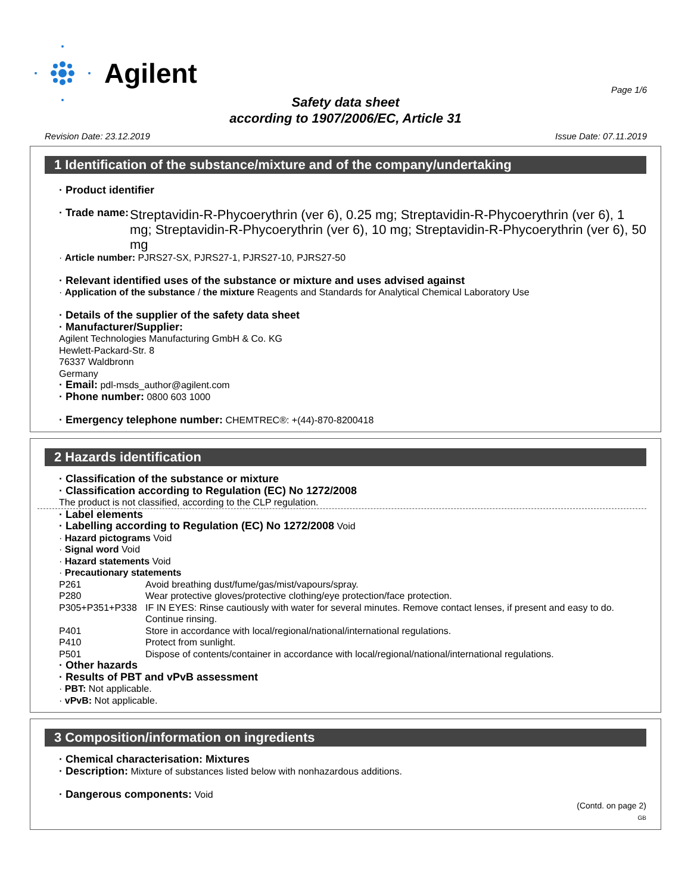Agilent
Page 1/6
Safety data sheet
according to 1907/2006/EC, Article 31
Revision Date: 23.12.2019 Issue Date: 07.11.2019
1 Identification of the substance/mixture and of the company/undertaking
· Product identifier
· Trade name: Streptavidin-R-Phycoerythrin (ver 6), 0.25 mg; Streptavidin-R-Phycoerythrin (ver 6), 1 mg; Streptavidin-R-Phycoerythrin (ver 6), 10 mg; Streptavidin-R-Phycoerythrin (ver 6), 50 mg
· Article number: PJRS27-SX, PJRS27-1, PJRS27-10, PJRS27-50
· Relevant identified uses of the substance or mixture and uses advised against
· Application of the substance / the mixture Reagents and Standards for Analytical Chemical Laboratory Use
· Details of the supplier of the safety data sheet
· Manufacturer/Supplier:
Agilent Technologies Manufacturing GmbH & Co. KG
Hewlett-Packard-Str. 8
76337 Waldbronn
Germany
· Email: pdl-msds_author@agilent.com
· Phone number: 0800 603 1000
· Emergency telephone number: CHEMTREC®: +(44)-870-8200418
2 Hazards identification
· Classification of the substance or mixture
· Classification according to Regulation (EC) No 1272/2008
The product is not classified, according to the CLP regulation.
· Label elements
· Labelling according to Regulation (EC) No 1272/2008 Void
· Hazard pictograms Void
· Signal word Void
· Hazard statements Void
· Precautionary statements
P261 Avoid breathing dust/fume/gas/mist/vapours/spray.
P280 Wear protective gloves/protective clothing/eye protection/face protection.
P305+P351+P338 IF IN EYES: Rinse cautiously with water for several minutes. Remove contact lenses, if present and easy to do. Continue rinsing.
P401 Store in accordance with local/regional/national/international regulations.
P410 Protect from sunlight.
P501 Dispose of contents/container in accordance with local/regional/national/international regulations.
· Other hazards
· Results of PBT and vPvB assessment
· PBT: Not applicable.
· vPvB: Not applicable.
3 Composition/information on ingredients
· Chemical characterisation: Mixtures
· Description: Mixture of substances listed below with nonhazardous additions.
· Dangerous components: Void
(Contd. on page 2)
GB